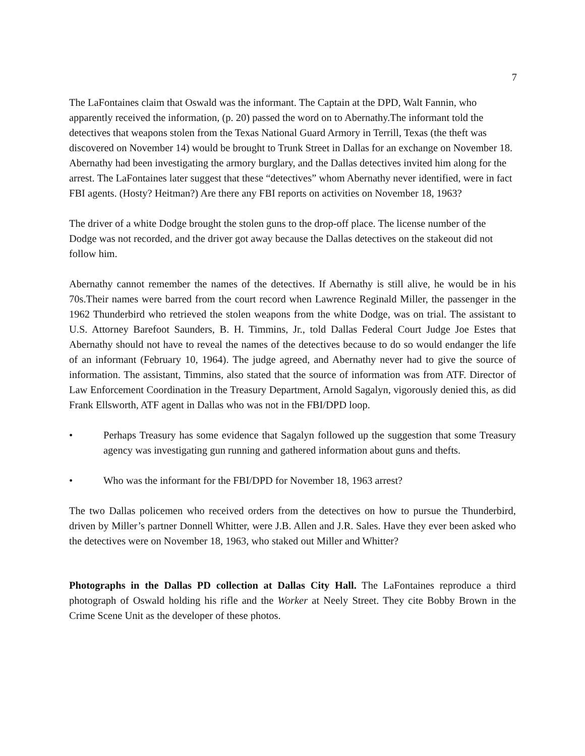7
The LaFontaines claim that Oswald was the informant. The Captain at the DPD, Walt Fannin, who apparently received the information, (p. 20) passed the word on to Abernathy.The informant told the detectives that weapons stolen from the Texas National Guard Armory in Terrill, Texas (the theft was discovered on November 14) would be brought to Trunk Street in Dallas for an exchange on November 18. Abernathy had been investigating the armory burglary, and the Dallas detectives invited him along for the arrest. The LaFontaines later suggest that these “detectives” whom Abernathy never identified, were in fact FBI agents. (Hosty? Heitman?) Are there any FBI reports on activities on November 18, 1963?
The driver of a white Dodge brought the stolen guns to the drop-off place. The license number of the Dodge was not recorded, and the driver got away because the Dallas detectives on the stakeout did not follow him.
Abernathy cannot remember the names of the detectives. If Abernathy is still alive, he would be in his 70s.Their names were barred from the court record when Lawrence Reginald Miller, the passenger in the 1962 Thunderbird who retrieved the stolen weapons from the white Dodge, was on trial. The assistant to U.S. Attorney Barefoot Saunders, B. H. Timmins, Jr., told Dallas Federal Court Judge Joe Estes that Abernathy should not have to reveal the names of the detectives because to do so would endanger the life of an informant (February 10, 1964). The judge agreed, and Abernathy never had to give the source of information. The assistant, Timmins, also stated that the source of information was from ATF. Director of Law Enforcement Coordination in the Treasury Department, Arnold Sagalyn, vigorously denied this, as did Frank Ellsworth, ATF agent in Dallas who was not in the FBI/DPD loop.
• Perhaps Treasury has some evidence that Sagalyn followed up the suggestion that some Treasury agency was investigating gun running and gathered information about guns and thefts.
• Who was the informant for the FBI/DPD for November 18, 1963 arrest?
The two Dallas policemen who received orders from the detectives on how to pursue the Thunderbird, driven by Miller’s partner Donnell Whitter, were J.B. Allen and J.R. Sales. Have they ever been asked who the detectives were on November 18, 1963, who staked out Miller and Whitter?
Photographs in the Dallas PD collection at Dallas City Hall. The LaFontaines reproduce a third photograph of Oswald holding his rifle and the Worker at Neely Street. They cite Bobby Brown in the Crime Scene Unit as the developer of these photos.